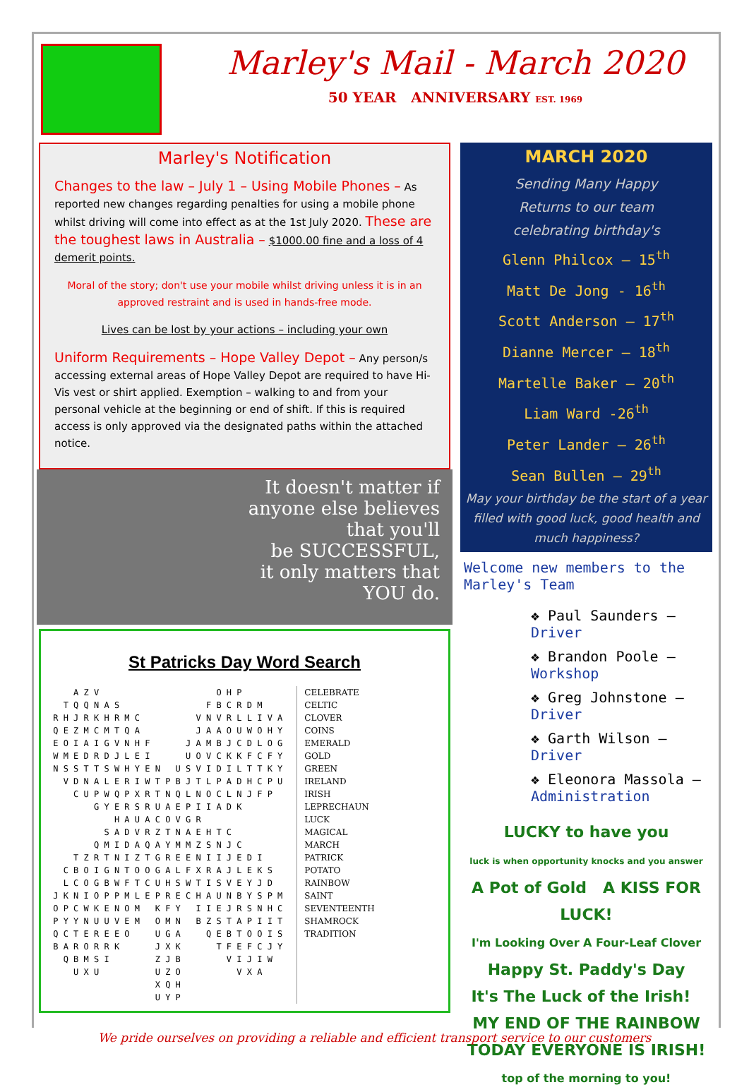Marley's Mail - March 2020
50 YEAR ANNIVERSARY EST. 1969
Marley's Notification
Changes to the law – July 1 – Using Mobile Phones – As reported new changes regarding penalties for using a mobile phone whilst driving will come into effect as at the 1st July 2020. These are the toughest laws in Australia – $1000.00 fine and a loss of 4 demerit points.
Moral of the story; don't use your mobile whilst driving unless it is in an approved restraint and is used in hands-free mode.
Lives can be lost by your actions – including your own
Uniform Requirements – Hope Valley Depot – Any person/s accessing external areas of Hope Valley Depot are required to have Hi-Vis vest or shirt applied. Exemption – walking to and from your personal vehicle at the beginning or end of shift. If this is required access is only approved via the designated paths within the attached notice.
It doesn't matter if
anyone else believes
that you'll
be SUCCESSFUL,
it only matters that
YOU do.
St Patricks Day Word Search
     A Z V                       O H P
   T Q Q N A S                 F B C R D M
 R H J R K H R M C           V N V R L L I V A
 Q E Z M C M T Q A           J A A O U W O H Y
 E O I A I G V N H F       J A M B J C D L O G
 W M E D R D J L E I       U O V C K K F C F Y
 N S S T T S W H Y E N   U S V I D I L T T K Y
   V D N A L E R I W T P B J T L P A D H C P U
     C U P W Q P X R T N Q L N O C L N J F P
         G Y E R S R U A E P I I A D K
             H A U A C O V G R
           S A D V R Z T N A E H T C
         Q M I D A Q A Y M M Z S N J C
     T Z R T N I Z T G R E E N I I J E D I
   C B O I G N T O O G A L F X R A J L E K S
   L C O G B W F T C U H S W T I S V E Y J D
 J K N I O P P M L E P R E C H A U N B Y S P M
 O P C W K E N O M   K F Y   I I E J R S N H C
 P Y Y N U U V E M   O M N   B Z S T A P I I T
 Q C T E R E E O     U G A     Q E B T O O I S
 B A R O R R K       J X K       T F E F C J Y
   Q B M S I         Z J B         V I J I W
     U X U           U Z O           V X A
                     X Q H
                     U Y P
CELEBRATE
CELTIC
CLOVER
COINS
EMERALD
GOLD
GREEN
IRELAND
IRISH
LEPRECHAUN
LUCK
MAGICAL
MARCH
PATRICK
POTATO
RAINBOW
SAINT
SEVENTEENTH
SHAMROCK
TRADITION
MARCH 2020
Sending Many Happy
Returns to our team
celebrating birthday's
Glenn Philcox – 15<sup>th</sup>
Matt De Jong - 16<sup>th</sup>
Scott Anderson – 17<sup>th</sup>
Dianne Mercer – 18<sup>th</sup>
Martelle Baker – 20<sup>th</sup>
Liam Ward -26<sup>th</sup>
Peter Lander – 26<sup>th</sup>
Sean Bullen – 29<sup>th</sup>
May your birthday be the start of a year filled with good luck, good health and much happiness?
Welcome new members to the Marley's Team
❖ Paul Saunders – Driver
❖ Brandon Poole – Workshop
❖ Greg Johnstone – Driver
❖ Garth Wilson – Driver
❖ Eleonora Massola – Administration
LUCKY to have you
luck is when opportunity knocks and you answer
A Pot of Gold A KISS FOR LUCK!
I'm Looking Over A Four-Leaf Clover
Happy St. Paddy's Day
It's The Luck of the Irish! MY END OF THE RAINBOW
TODAY EVERYONE IS IRISH!
top of the morning to you!
We pride ourselves on providing a reliable and efficient transport service to our customers